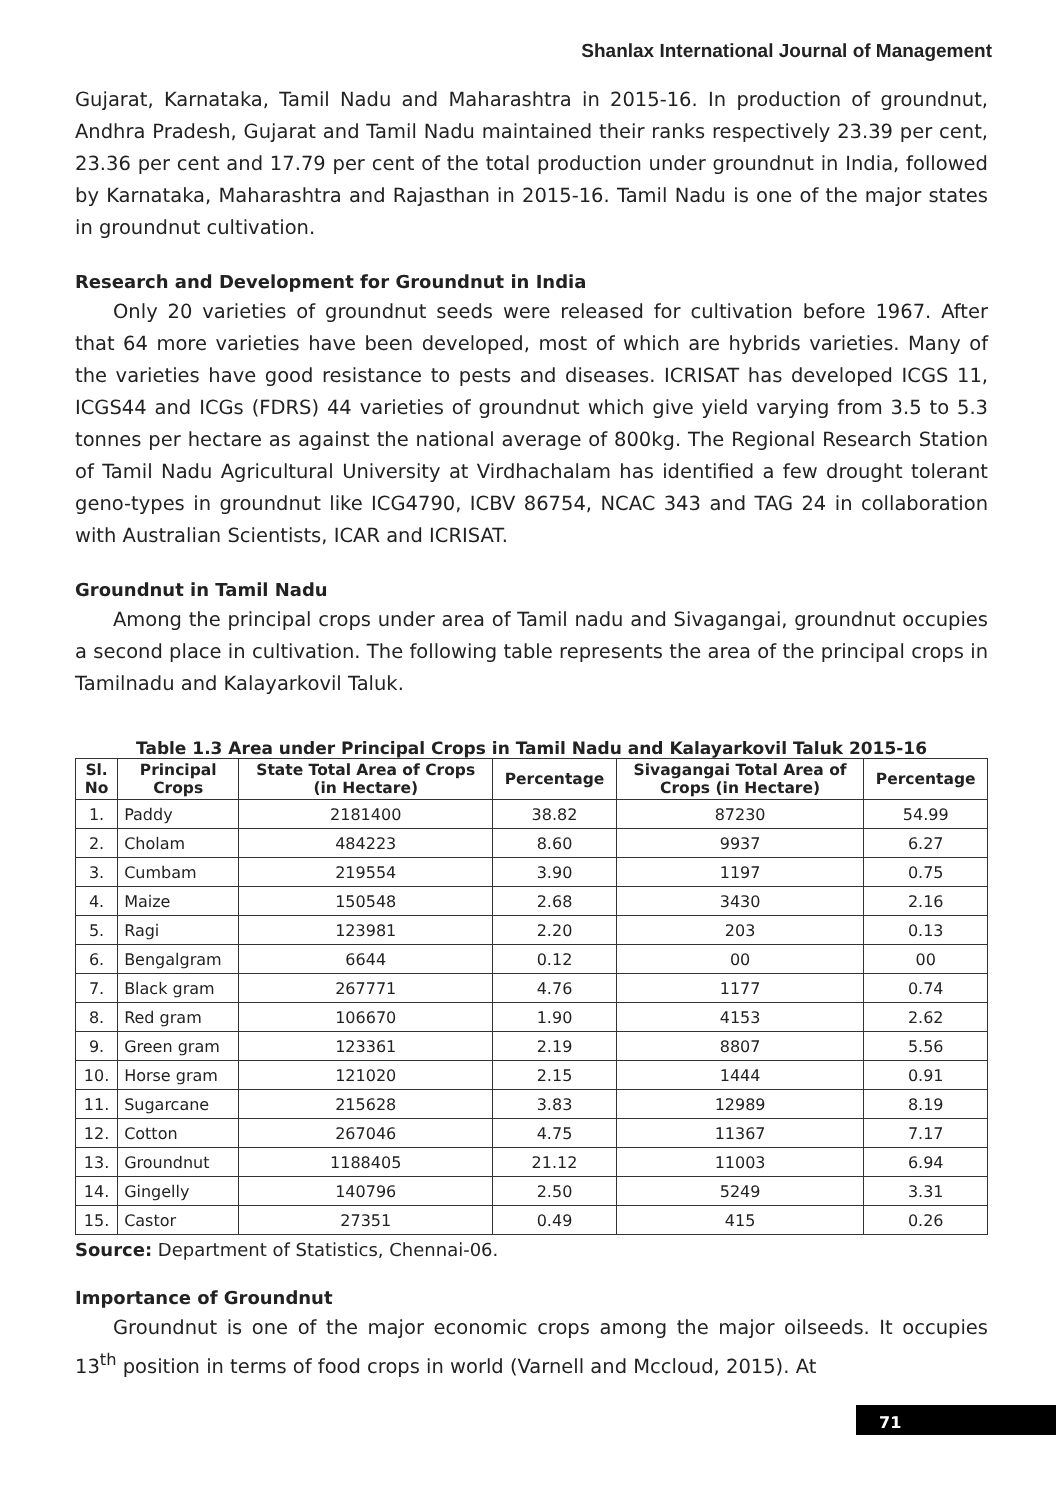Shanlax International Journal of Management
Gujarat, Karnataka, Tamil Nadu and Maharashtra in 2015-16. In production of groundnut, Andhra Pradesh, Gujarat and Tamil Nadu maintained their ranks respectively 23.39 per cent, 23.36 per cent and 17.79 per cent of the total production under groundnut in India, followed by Karnataka, Maharashtra and Rajasthan in 2015-16. Tamil Nadu is one of the major states in groundnut cultivation.
Research and Development for Groundnut in India
Only 20 varieties of groundnut seeds were released for cultivation before 1967. After that 64 more varieties have been developed, most of which are hybrids varieties. Many of the varieties have good resistance to pests and diseases. ICRISAT has developed ICGS 11, ICGS44 and ICGs (FDRS) 44 varieties of groundnut which give yield varying from 3.5 to 5.3 tonnes per hectare as against the national average of 800kg. The Regional Research Station of Tamil Nadu Agricultural University at Virdhachalam has identified a few drought tolerant geno-types in groundnut like ICG4790, ICBV 86754, NCAC 343 and TAG 24 in collaboration with Australian Scientists, ICAR and ICRISAT.
Groundnut in Tamil Nadu
Among the principal crops under area of Tamil nadu and Sivagangai, groundnut occupies a second place in cultivation. The following table represents the area of the principal crops in Tamilnadu and Kalayarkovil Taluk.
Table 1.3 Area under Principal Crops in Tamil Nadu and Kalayarkovil Taluk 2015-16
| Sl. No | Principal Crops | State Total Area of Crops (in Hectare) | Percentage | Sivagangai Total Area of Crops (in Hectare) | Percentage |
| --- | --- | --- | --- | --- | --- |
| 1. | Paddy | 2181400 | 38.82 | 87230 | 54.99 |
| 2. | Cholam | 484223 | 8.60 | 9937 | 6.27 |
| 3. | Cumbam | 219554 | 3.90 | 1197 | 0.75 |
| 4. | Maize | 150548 | 2.68 | 3430 | 2.16 |
| 5. | Ragi | 123981 | 2.20 | 203 | 0.13 |
| 6. | Bengalgram | 6644 | 0.12 | 00 | 00 |
| 7. | Black gram | 267771 | 4.76 | 1177 | 0.74 |
| 8. | Red gram | 106670 | 1.90 | 4153 | 2.62 |
| 9. | Green gram | 123361 | 2.19 | 8807 | 5.56 |
| 10. | Horse gram | 121020 | 2.15 | 1444 | 0.91 |
| 11. | Sugarcane | 215628 | 3.83 | 12989 | 8.19 |
| 12. | Cotton | 267046 | 4.75 | 11367 | 7.17 |
| 13. | Groundnut | 1188405 | 21.12 | 11003 | 6.94 |
| 14. | Gingelly | 140796 | 2.50 | 5249 | 3.31 |
| 15. | Castor | 27351 | 0.49 | 415 | 0.26 |
Source: Department of Statistics, Chennai-06.
Importance of Groundnut
Groundnut is one of the major economic crops among the major oilseeds. It occupies 13<sup>th</sup> position in terms of food crops in world (Varnell and Mccloud, 2015). At
71